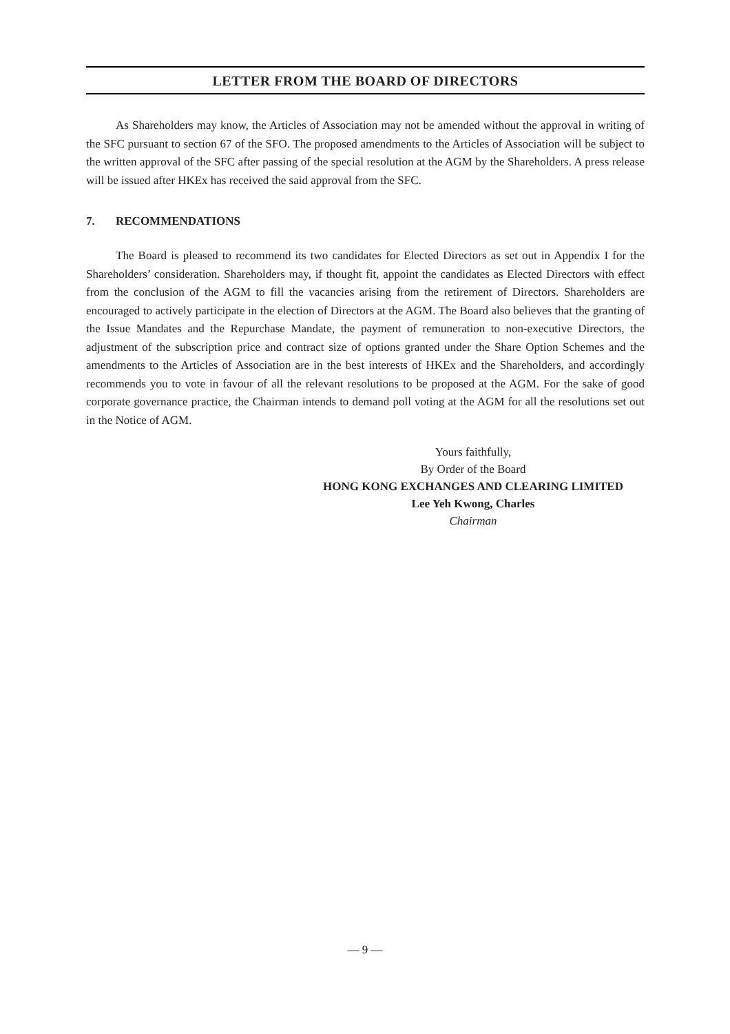LETTER FROM THE BOARD OF DIRECTORS
As Shareholders may know, the Articles of Association may not be amended without the approval in writing of the SFC pursuant to section 67 of the SFO. The proposed amendments to the Articles of Association will be subject to the written approval of the SFC after passing of the special resolution at the AGM by the Shareholders. A press release will be issued after HKEx has received the said approval from the SFC.
7. RECOMMENDATIONS
The Board is pleased to recommend its two candidates for Elected Directors as set out in Appendix I for the Shareholders’ consideration. Shareholders may, if thought fit, appoint the candidates as Elected Directors with effect from the conclusion of the AGM to fill the vacancies arising from the retirement of Directors. Shareholders are encouraged to actively participate in the election of Directors at the AGM. The Board also believes that the granting of the Issue Mandates and the Repurchase Mandate, the payment of remuneration to non-executive Directors, the adjustment of the subscription price and contract size of options granted under the Share Option Schemes and the amendments to the Articles of Association are in the best interests of HKEx and the Shareholders, and accordingly recommends you to vote in favour of all the relevant resolutions to be proposed at the AGM. For the sake of good corporate governance practice, the Chairman intends to demand poll voting at the AGM for all the resolutions set out in the Notice of AGM.
Yours faithfully,
By Order of the Board
HONG KONG EXCHANGES AND CLEARING LIMITED
Lee Yeh Kwong, Charles
Chairman
— 9 —